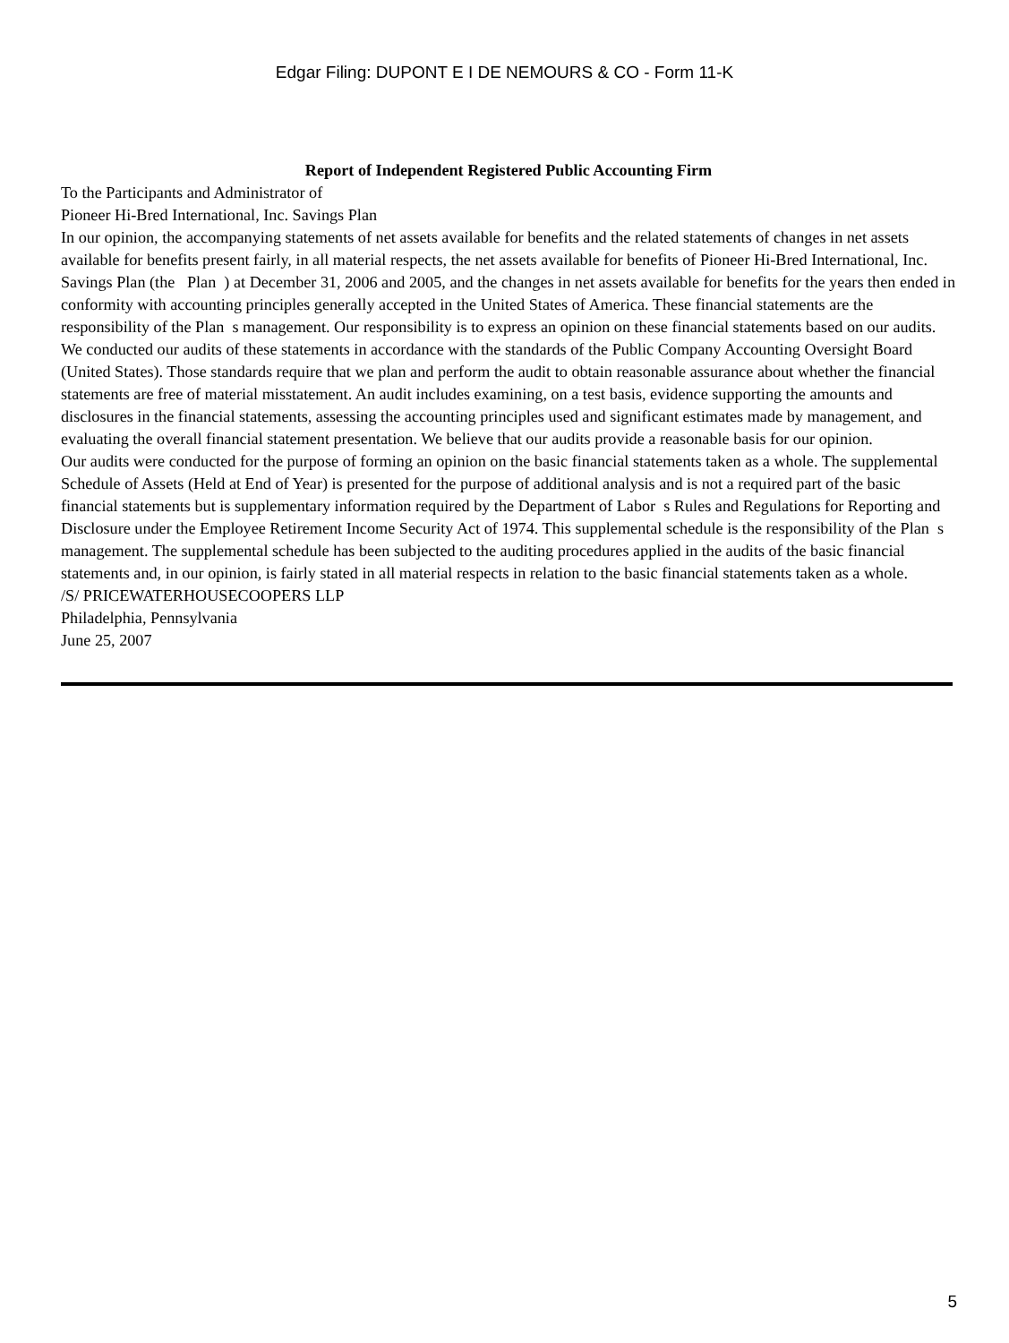Edgar Filing: DUPONT E I DE NEMOURS & CO - Form 11-K
Report of Independent Registered Public Accounting Firm
To the Participants and Administrator of
Pioneer Hi-Bred International, Inc. Savings Plan
In our opinion, the accompanying statements of net assets available for benefits and the related statements of changes in net assets available for benefits present fairly, in all material respects, the net assets available for benefits of Pioneer Hi-Bred International, Inc. Savings Plan (the Plan ) at December 31, 2006 and 2005, and the changes in net assets available for benefits for the years then ended in conformity with accounting principles generally accepted in the United States of America. These financial statements are the responsibility of the Plan s management. Our responsibility is to express an opinion on these financial statements based on our audits. We conducted our audits of these statements in accordance with the standards of the Public Company Accounting Oversight Board (United States). Those standards require that we plan and perform the audit to obtain reasonable assurance about whether the financial statements are free of material misstatement. An audit includes examining, on a test basis, evidence supporting the amounts and disclosures in the financial statements, assessing the accounting principles used and significant estimates made by management, and evaluating the overall financial statement presentation. We believe that our audits provide a reasonable basis for our opinion.
Our audits were conducted for the purpose of forming an opinion on the basic financial statements taken as a whole. The supplemental Schedule of Assets (Held at End of Year) is presented for the purpose of additional analysis and is not a required part of the basic financial statements but is supplementary information required by the Department of Labor s Rules and Regulations for Reporting and Disclosure under the Employee Retirement Income Security Act of 1974. This supplemental schedule is the responsibility of the Plan s management. The supplemental schedule has been subjected to the auditing procedures applied in the audits of the basic financial statements and, in our opinion, is fairly stated in all material respects in relation to the basic financial statements taken as a whole.
/S/ PRICEWATERHOUSECOOPERS LLP
Philadelphia, Pennsylvania
June 25, 2007
5